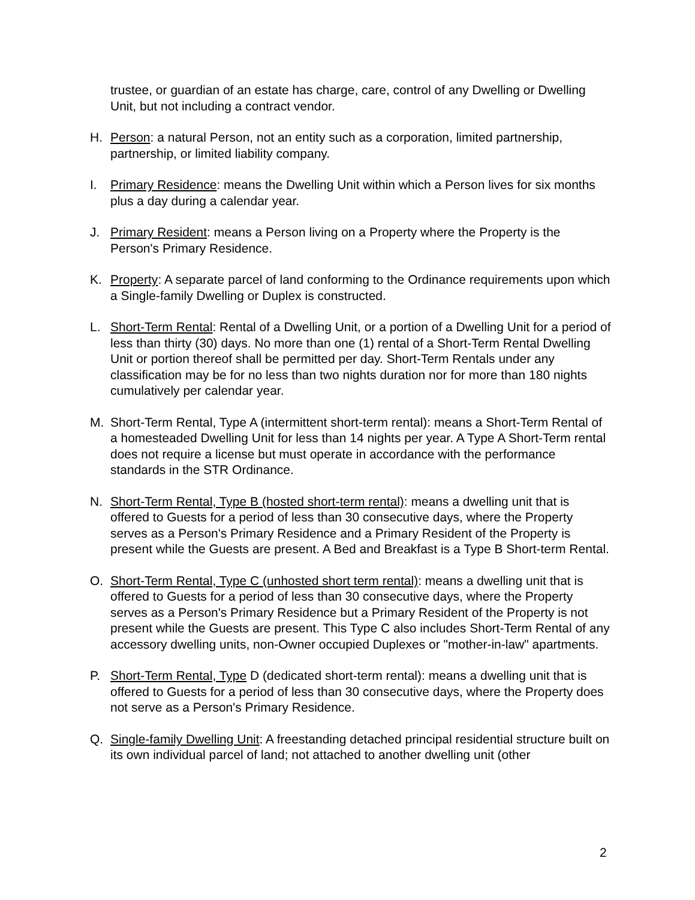trustee, or guardian of an estate has charge, care, control of any Dwelling or Dwelling Unit, but not including a contract vendor.
H. Person: a natural Person, not an entity such as a corporation, limited partnership, partnership, or limited liability company.
I. Primary Residence: means the Dwelling Unit within which a Person lives for six months plus a day during a calendar year.
J. Primary Resident: means a Person living on a Property where the Property is the Person's Primary Residence.
K. Property: A separate parcel of land conforming to the Ordinance requirements upon which a Single-family Dwelling or Duplex is constructed.
L. Short-Term Rental: Rental of a Dwelling Unit, or a portion of a Dwelling Unit for a period of less than thirty (30) days. No more than one (1) rental of a Short-Term Rental Dwelling Unit or portion thereof shall be permitted per day. Short-Term Rentals under any classification may be for no less than two nights duration nor for more than 180 nights cumulatively per calendar year.
M. Short-Term Rental, Type A (intermittent short-term rental): means a Short-Term Rental of a homesteaded Dwelling Unit for less than 14 nights per year. A Type A Short-Term rental does not require a license but must operate in accordance with the performance standards in the STR Ordinance.
N. Short-Term Rental, Type B (hosted short-term rental): means a dwelling unit that is offered to Guests for a period of less than 30 consecutive days, where the Property serves as a Person's Primary Residence and a Primary Resident of the Property is present while the Guests are present. A Bed and Breakfast is a Type B Short-term Rental.
O. Short-Term Rental, Type C (unhosted short term rental): means a dwelling unit that is offered to Guests for a period of less than 30 consecutive days, where the Property serves as a Person's Primary Residence but a Primary Resident of the Property is not present while the Guests are present. This Type C also includes Short-Term Rental of any accessory dwelling units, non-Owner occupied Duplexes or "mother-in-law" apartments.
P. Short-Term Rental, Type D (dedicated short-term rental): means a dwelling unit that is offered to Guests for a period of less than 30 consecutive days, where the Property does not serve as a Person's Primary Residence.
Q. Single-family Dwelling Unit: A freestanding detached principal residential structure built on its own individual parcel of land; not attached to another dwelling unit (other
2